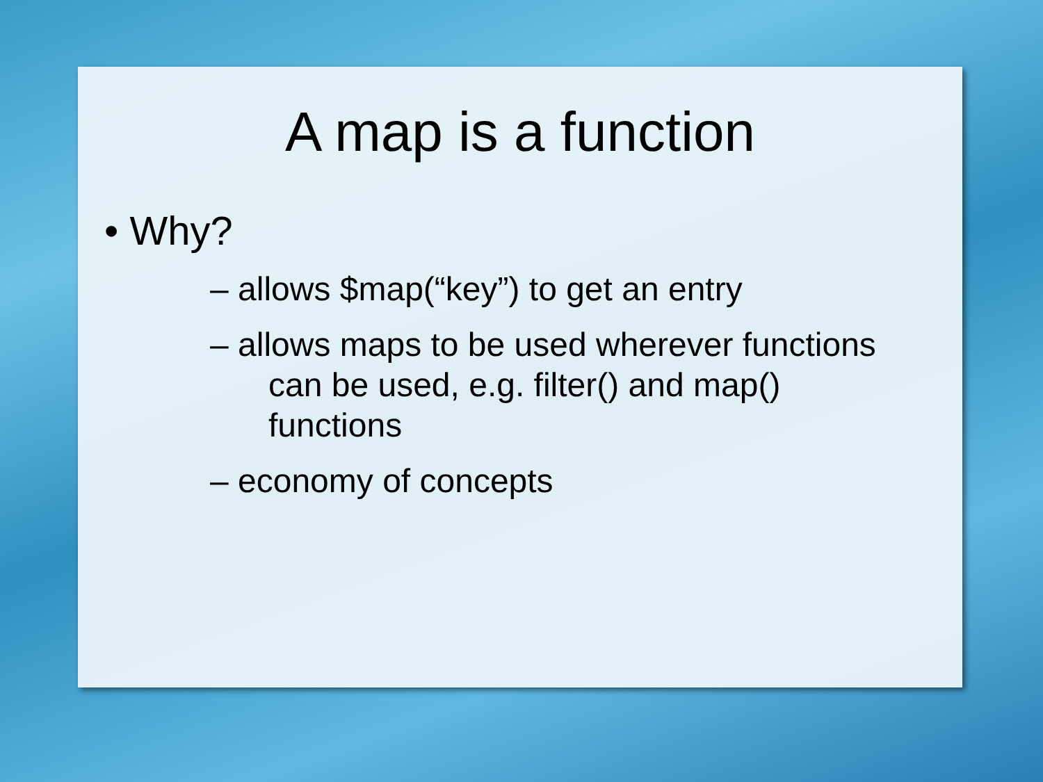A map is a function
• Why?
– allows $map(“key”) to get an entry
– allows maps to be used wherever functions
can be used, e.g. filter() and map()
functions
– economy of concepts